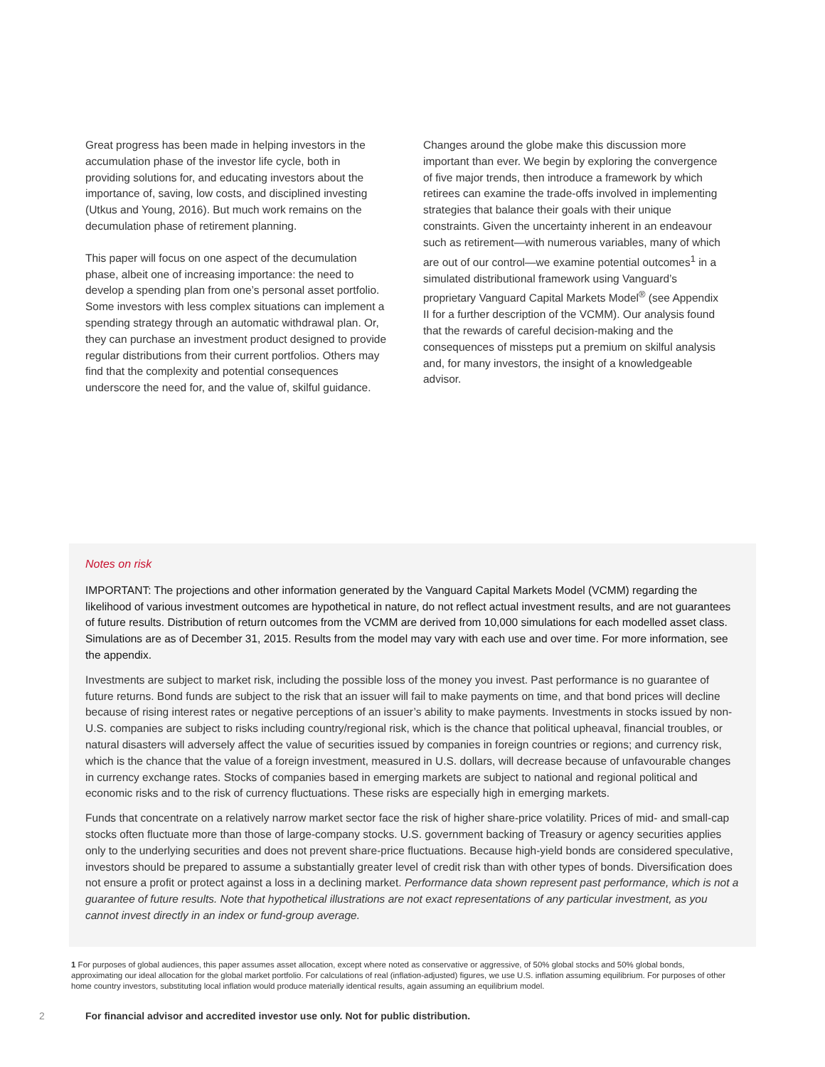Great progress has been made in helping investors in the accumulation phase of the investor life cycle, both in providing solutions for, and educating investors about the importance of, saving, low costs, and disciplined investing (Utkus and Young, 2016). But much work remains on the decumulation phase of retirement planning.
This paper will focus on one aspect of the decumulation phase, albeit one of increasing importance: the need to develop a spending plan from one’s personal asset portfolio. Some investors with less complex situations can implement a spending strategy through an automatic withdrawal plan. Or, they can purchase an investment product designed to provide regular distributions from their current portfolios. Others may find that the complexity and potential consequences underscore the need for, and the value of, skilful guidance.
Changes around the globe make this discussion more important than ever. We begin by exploring the convergence of five major trends, then introduce a framework by which retirees can examine the trade-offs involved in implementing strategies that balance their goals with their unique constraints. Given the uncertainty inherent in an endeavour such as retirement—with numerous variables, many of which are out of our control—we examine potential outcomes<sup>1</sup> in a simulated distributional framework using Vanguard’s proprietary Vanguard Capital Markets Model<sup>®</sup> (see Appendix II for a further description of the VCMM). Our analysis found that the rewards of careful decision-making and the consequences of missteps put a premium on skilful analysis and, for many investors, the insight of a knowledgeable advisor.
Notes on risk
IMPORTANT: The projections and other information generated by the Vanguard Capital Markets Model (VCMM) regarding the likelihood of various investment outcomes are hypothetical in nature, do not reflect actual investment results, and are not guarantees of future results. Distribution of return outcomes from the VCMM are derived from 10,000 simulations for each modelled asset class. Simulations are as of December 31, 2015. Results from the model may vary with each use and over time. For more information, see the appendix.
Investments are subject to market risk, including the possible loss of the money you invest. Past performance is no guarantee of future returns. Bond funds are subject to the risk that an issuer will fail to make payments on time, and that bond prices will decline because of rising interest rates or negative perceptions of an issuer’s ability to make payments. Investments in stocks issued by non-U.S. companies are subject to risks including country/regional risk, which is the chance that political upheaval, financial troubles, or natural disasters will adversely affect the value of securities issued by companies in foreign countries or regions; and currency risk, which is the chance that the value of a foreign investment, measured in U.S. dollars, will decrease because of unfavourable changes in currency exchange rates. Stocks of companies based in emerging markets are subject to national and regional political and economic risks and to the risk of currency fluctuations. These risks are especially high in emerging markets.
Funds that concentrate on a relatively narrow market sector face the risk of higher share-price volatility. Prices of mid- and small-cap stocks often fluctuate more than those of large-company stocks. U.S. government backing of Treasury or agency securities applies only to the underlying securities and does not prevent share-price fluctuations. Because high-yield bonds are considered speculative, investors should be prepared to assume a substantially greater level of credit risk than with other types of bonds. Diversification does not ensure a profit or protect against a loss in a declining market. Performance data shown represent past performance, which is not a guarantee of future results. Note that hypothetical illustrations are not exact representations of any particular investment, as you cannot invest directly in an index or fund-group average.
1 For purposes of global audiences, this paper assumes asset allocation, except where noted as conservative or aggressive, of 50% global stocks and 50% global bonds, approximating our ideal allocation for the global market portfolio. For calculations of real (inflation-adjusted) figures, we use U.S. inflation assuming equilibrium. For purposes of other home country investors, substituting local inflation would produce materially identical results, again assuming an equilibrium model.
2 For financial advisor and accredited investor use only. Not for public distribution.